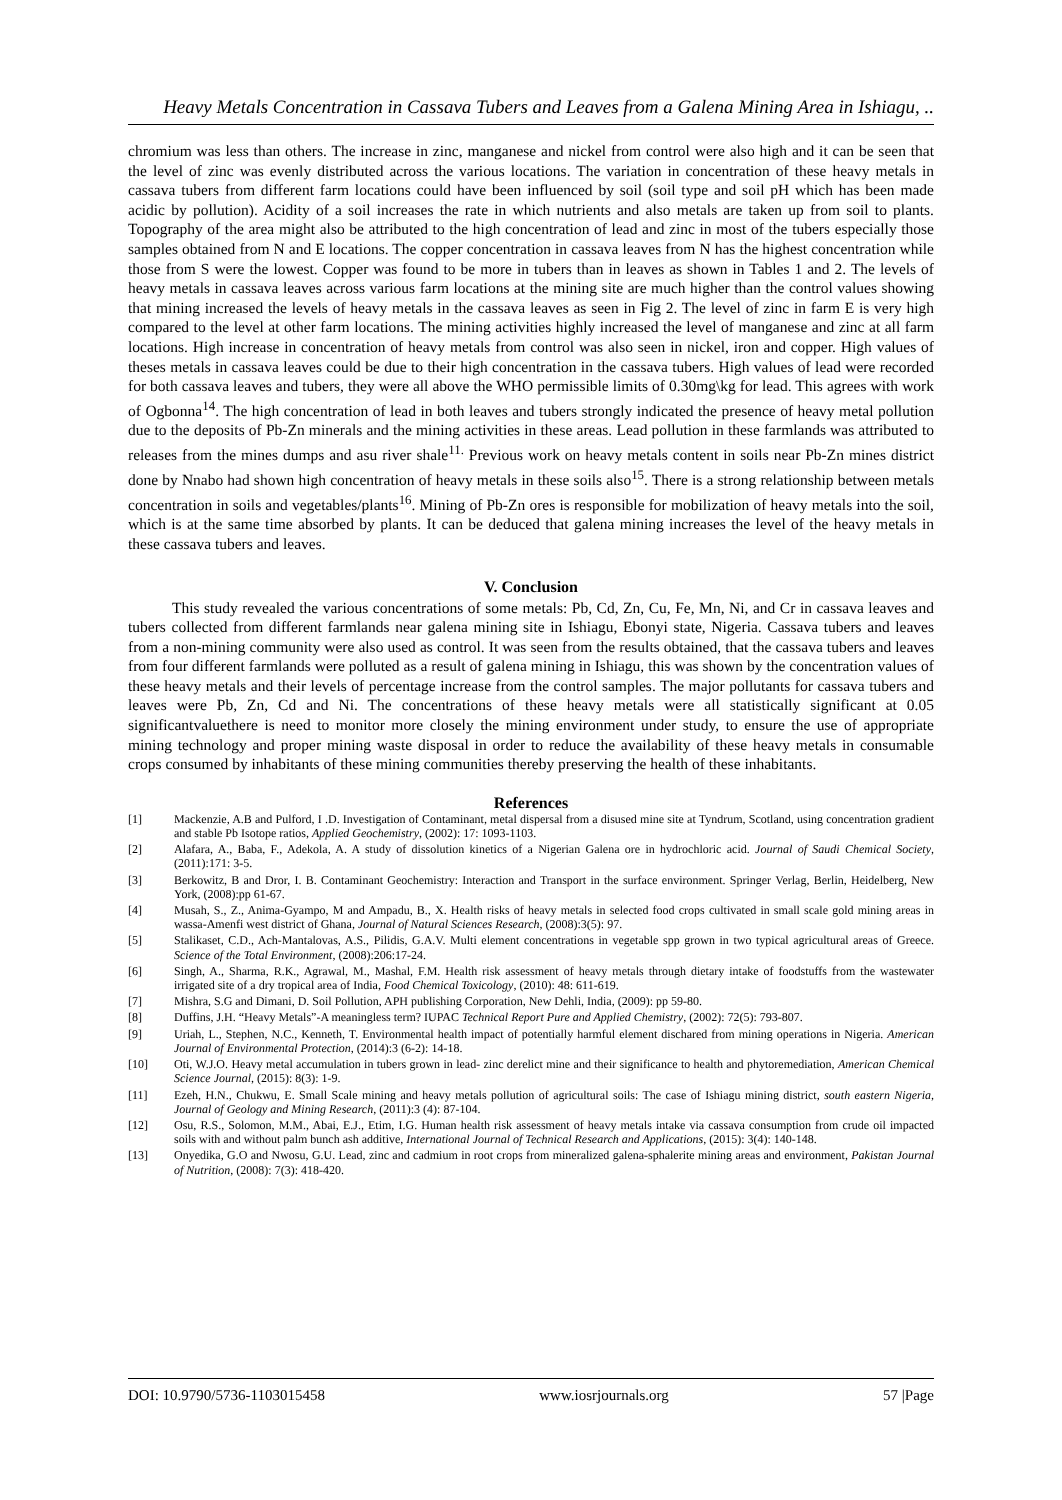Heavy Metals Concentration in Cassava Tubers and Leaves from a Galena Mining Area in Ishiagu, ..
chromium was less than others. The increase in zinc, manganese and nickel from control were also high and it can be seen that the level of zinc was evenly distributed across the various locations. The variation in concentration of these heavy metals in cassava tubers from different farm locations could have been influenced by soil (soil type and soil pH which has been made acidic by pollution). Acidity of a soil increases the rate in which nutrients and also metals are taken up from soil to plants. Topography of the area might also be attributed to the high concentration of lead and zinc in most of the tubers especially those samples obtained from N and E locations. The copper concentration in cassava leaves from N has the highest concentration while those from S were the lowest. Copper was found to be more in tubers than in leaves as shown in Tables 1 and 2. The levels of heavy metals in cassava leaves across various farm locations at the mining site are much higher than the control values showing that mining increased the levels of heavy metals in the cassava leaves as seen in Fig 2. The level of zinc in farm E is very high compared to the level at other farm locations. The mining activities highly increased the level of manganese and zinc at all farm locations. High increase in concentration of heavy metals from control was also seen in nickel, iron and copper. High values of theses metals in cassava leaves could be due to their high concentration in the cassava tubers. High values of lead were recorded for both cassava leaves and tubers, they were all above the WHO permissible limits of 0.30mg\kg for lead. This agrees with work of Ogbonna<sup>14</sup>. The high concentration of lead in both leaves and tubers strongly indicated the presence of heavy metal pollution due to the deposits of Pb-Zn minerals and the mining activities in these areas. Lead pollution in these farmlands was attributed to releases from the mines dumps and asu river shale<sup>11.</sup> Previous work on heavy metals content in soils near Pb-Zn mines district done by Nnabo had shown high concentration of heavy metals in these soils also<sup>15</sup>. There is a strong relationship between metals concentration in soils and vegetables/plants<sup>16</sup>. Mining of Pb-Zn ores is responsible for mobilization of heavy metals into the soil, which is at the same time absorbed by plants. It can be deduced that galena mining increases the level of the heavy metals in these cassava tubers and leaves.
V. Conclusion
This study revealed the various concentrations of some metals: Pb, Cd, Zn, Cu, Fe, Mn, Ni, and Cr in cassava leaves and tubers collected from different farmlands near galena mining site in Ishiagu, Ebonyi state, Nigeria. Cassava tubers and leaves from a non-mining community were also used as control. It was seen from the results obtained, that the cassava tubers and leaves from four different farmlands were polluted as a result of galena mining in Ishiagu, this was shown by the concentration values of these heavy metals and their levels of percentage increase from the control samples. The major pollutants for cassava tubers and leaves were Pb, Zn, Cd and Ni. The concentrations of these heavy metals were all statistically significant at 0.05 significantvaluethere is need to monitor more closely the mining environment under study, to ensure the use of appropriate mining technology and proper mining waste disposal in order to reduce the availability of these heavy metals in consumable crops consumed by inhabitants of these mining communities thereby preserving the health of these inhabitants.
References
[1] Mackenzie, A.B and Pulford, I .D. Investigation of Contaminant, metal dispersal from a disused mine site at Tyndrum, Scotland, using concentration gradient and stable Pb Isotope ratios, Applied Geochemistry, (2002): 17: 1093-1103.
[2] Alafara, A., Baba, F., Adekola, A. A study of dissolution kinetics of a Nigerian Galena ore in hydrochloric acid. Journal of Saudi Chemical Society, (2011):171: 3-5.
[3] Berkowitz, B and Dror, I. B. Contaminant Geochemistry: Interaction and Transport in the surface environment. Springer Verlag, Berlin, Heidelberg, New York, (2008):pp 61-67.
[4] Musah, S., Z., Anima-Gyampo, M and Ampadu, B., X. Health risks of heavy metals in selected food crops cultivated in small scale gold mining areas in wassa-Amenfi west district of Ghana, Journal of Natural Sciences Research, (2008):3(5): 97.
[5] Stalikaset, C.D., Ach-Mantalovas, A.S., Pilidis, G.A.V. Multi element concentrations in vegetable spp grown in two typical agricultural areas of Greece. Science of the Total Environment, (2008):206:17-24.
[6] Singh, A., Sharma, R.K., Agrawal, M., Mashal, F.M. Health risk assessment of heavy metals through dietary intake of foodstuffs from the wastewater irrigated site of a dry tropical area of India, Food Chemical Toxicology, (2010): 48: 611-619.
[7] Mishra, S.G and Dimani, D. Soil Pollution, APH publishing Corporation, New Dehli, India, (2009): pp 59-80.
[8] Duffins, J.H. “Heavy Metals”-A meaningless term? IUPAC Technical Report Pure and Applied Chemistry, (2002): 72(5): 793-807.
[9] Uriah, L., Stephen, N.C., Kenneth, T. Environmental health impact of potentially harmful element dischared from mining operations in Nigeria. American Journal of Environmental Protection, (2014):3 (6-2): 14-18.
[10] Oti, W.J.O. Heavy metal accumulation in tubers grown in lead- zinc derelict mine and their significance to health and phytoremediation, American Chemical Science Journal, (2015): 8(3): 1-9.
[11] Ezeh, H.N., Chukwu, E. Small Scale mining and heavy metals pollution of agricultural soils: The case of Ishiagu mining district, south eastern Nigeria, Journal of Geology and Mining Research, (2011):3 (4): 87-104.
[12] Osu, R.S., Solomon, M.M., Abai, E.J., Etim, I.G. Human health risk assessment of heavy metals intake via cassava consumption from crude oil impacted soils with and without palm bunch ash additive, International Journal of Technical Research and Applications, (2015): 3(4): 140-148.
[13] Onyedika, G.O and Nwosu, G.U. Lead, zinc and cadmium in root crops from mineralized galena-sphalerite mining areas and environment, Pakistan Journal of Nutrition, (2008): 7(3): 418-420.
DOI: 10.9790/5736-1103015458 www.iosrjournals.org 57 |Page